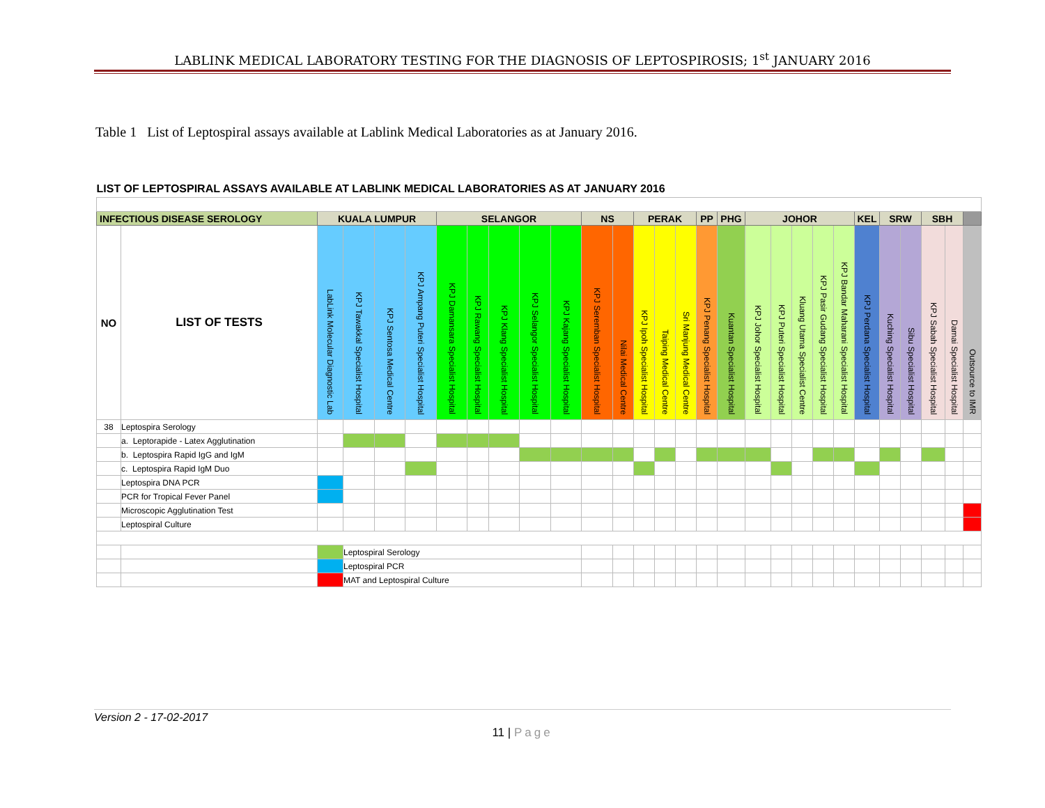LABLINK MEDICAL LABORATORY TESTING FOR THE DIAGNOSIS OF LEPTOSPIROSIS; 1<sup>st</sup> JANUARY 2016
Table 1 List of Leptospiral assays available at Lablink Medical Laboratories as at January 2016.
| LIST OF LEPTOSPIRAL ASSAYS AVAILABLE AT LABLINK MEDICAL LABORATORIES AS AT JANUARY 2016 | | | | | | | | | | | | | | | | | | | | | | | | | | | | | |
| --- | --- | --- | --- | --- | --- | --- | --- | --- | --- | --- | --- | --- | --- | --- | --- | --- | --- | --- | --- | --- | --- | --- | --- | --- | --- | --- | --- | --- | --- |
| INFECTIOUS DISEASE SEROLOGY | | KUALA LUMPUR | | | | SELANGOR | | | | | NS | | PERAK | | | PP | PHG | JOHOR | | | | | KEL | SRW | | SBH | | | |
| NO | LIST OF TESTS | LabLink Molecular Diagnostic Lab | KPJ Tawakkal Specialist Hospital | KPJ Sentosa Medical Centre | KPJ Ampang Puteri Specialist Hospital | KPJ Damansara Specialist Hospital | KPJ Rawang Specialist Hospital | KPJ Klang Specialist Hospital | KPJ Selangor Specialist Hospital | KPJ Kajang Specialist Hospital | KPJ Seremban Specialist Hospital | Nilai Medical Centre | KPJ Ipoh Specialist Hospital | Taiping Medical Centre | Sri Manjung Medical Centre | KPJ Penang Specialist Hospital | Kuantan Specialist Hospital | KPJ Johor Specialist Hospital | KPJ Puteri Specialist Hospital | Kluang Utama Specialist Centre | KPJ Pasir Gudang Specialist Hospital | KPJ Bandar Maharani Specialist Hospital | KPJ Perdana Specialist Hospital | Kuching Specialist Hospital | Sibu Specialist Hospital | KPJ Sabah Specialist Hospital | Damai Specialist Hospital | Outsource to IMR | |
| 38 | Leptospira Serology | | | | | | | | | | | | | | | | | | | | | | | | | | | | |
| | a. Leptorapide - Latex Agglutination | | | | | | | | | | | | | | | | | | | | | | | | | | | | |
| | b. Leptospira Rapid IgG and IgM | | | | | | | | | | | | | | | | | | | | | | | | | | | | |
| | c. Leptospira Rapid IgM Duo | | | | | | | | | | | | | | | | | | | | | | | | | | | | |
| | Leptospira DNA PCR | | | | | | | | | | | | | | | | | | | | | | | | | | | | |
| | PCR for Tropical Fever Panel | | | | | | | | | | | | | | | | | | | | | | | | | | | | |
| | Microscopic Agglutination Test | | | | | | | | | | | | | | | | | | | | | | | | | | | | |
| | Leptospiral Culture | | | | | | | | | | | | | | | | | | | | | | | | | | | | |
| | | | Leptospiral Serology | | | | | | | | | | | | | | | | | | | | | | | | | | |
| | | | Leptospiral PCR | | | | | | | | | | | | | | | | | | | | | | | | | | |
| | | | MAT and Leptospiral Culture | | | | | | | | | | | | | | | | | | | | | | | | | | |
Version 2 - 17-02-2017
11 | Page